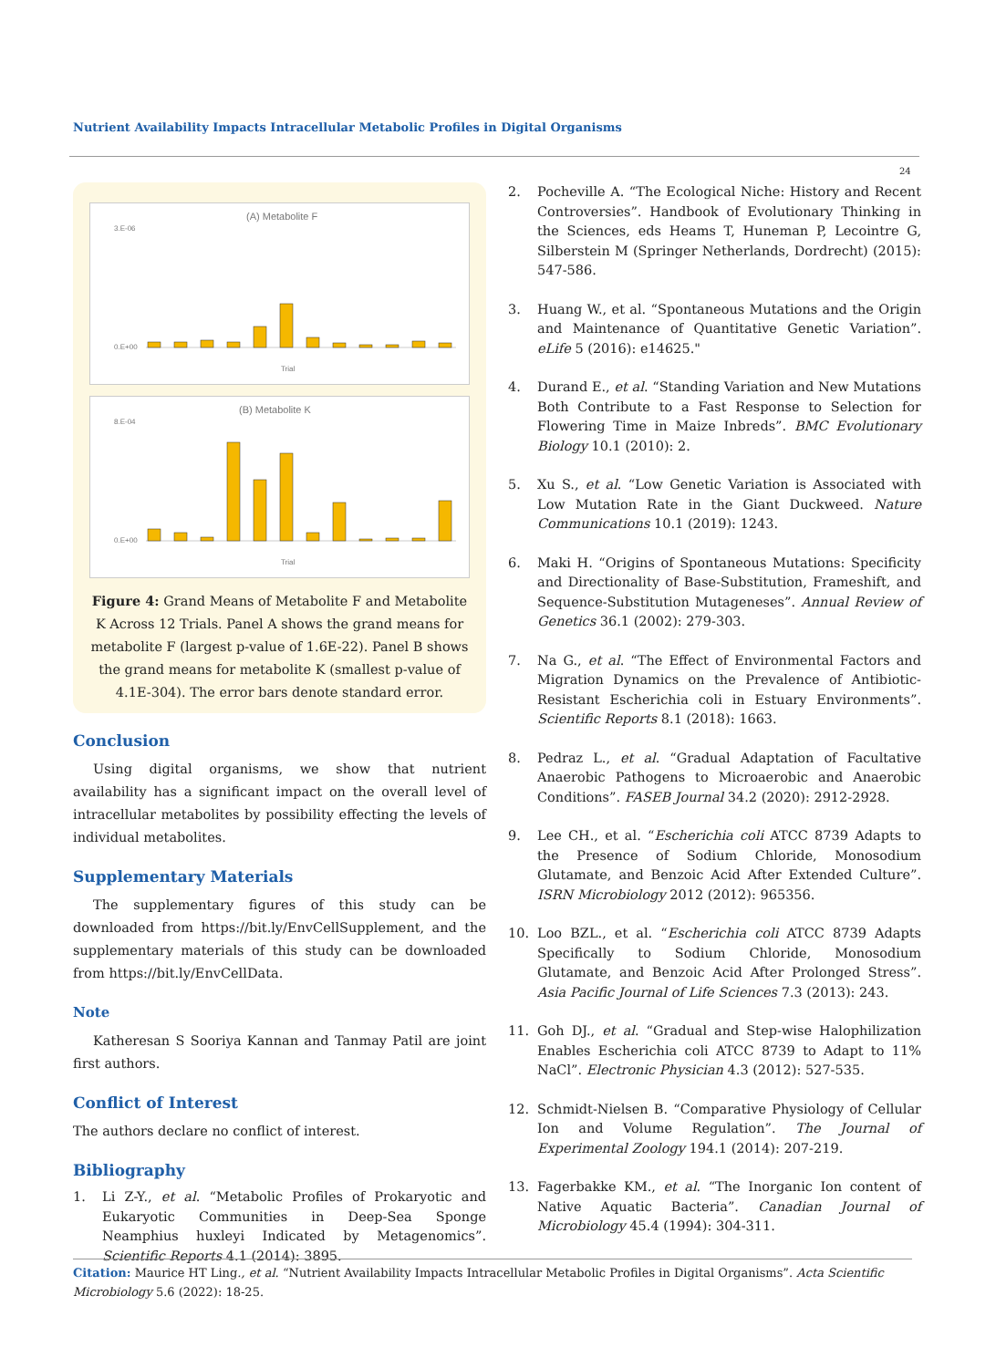Nutrient Availability Impacts Intracellular Metabolic Profiles in Digital Organisms
24
(A) Metabolite F
3.E-06
0.E+00
Trial
(B) Metabolite K
8.E-04
0.E+00
Trial
Figure 4: Grand Means of Metabolite F and Metabolite K Across 12 Trials. Panel A shows the grand means for metabolite F (largest p-value of 1.6E-22). Panel B shows the grand means for metabolite K (smallest p-value of 4.1E-304). The error bars denote standard error.
Conclusion
Using digital organisms, we show that nutrient availability has a significant impact on the overall level of intracellular metabolites by possibility effecting the levels of individual metabolites.
Supplementary Materials
The supplementary figures of this study can be downloaded from https://bit.ly/EnvCellSupplement, and the supplementary materials of this study can be downloaded from https://bit.ly/EnvCellData.
Note
Katheresan S Sooriya Kannan and Tanmay Patil are joint first authors.
Conflict of Interest
The authors declare no conflict of interest.
Bibliography
1. Li Z-Y., et al. “Metabolic Profiles of Prokaryotic and Eukaryotic Communities in Deep-Sea Sponge Neamphius huxleyi Indicated by Metagenomics”. Scientific Reports 4.1 (2014): 3895.
2. Pocheville A. “The Ecological Niche: History and Recent Controversies”. Handbook of Evolutionary Thinking in the Sciences, eds Heams T, Huneman P, Lecointre G, Silberstein M (Springer Netherlands, Dordrecht) (2015): 547-586.
3. Huang W., et al. “Spontaneous Mutations and the Origin and Maintenance of Quantitative Genetic Variation”. eLife 5 (2016): e14625."
4. Durand E., et al. “Standing Variation and New Mutations Both Contribute to a Fast Response to Selection for Flowering Time in Maize Inbreds”. BMC Evolutionary Biology 10.1 (2010): 2.
5. Xu S., et al. “Low Genetic Variation is Associated with Low Mutation Rate in the Giant Duckweed. Nature Communications 10.1 (2019): 1243.
6. Maki H. “Origins of Spontaneous Mutations: Specificity and Directionality of Base-Substitution, Frameshift, and Sequence-Substitution Mutageneses”. Annual Review of Genetics 36.1 (2002): 279-303.
7. Na G., et al. “The Effect of Environmental Factors and Migration Dynamics on the Prevalence of Antibiotic-Resistant Escherichia coli in Estuary Environments”. Scientific Reports 8.1 (2018): 1663.
8. Pedraz L., et al. “Gradual Adaptation of Facultative Anaerobic Pathogens to Microaerobic and Anaerobic Conditions”. FASEB Journal 34.2 (2020): 2912-2928.
9. Lee CH., et al. “Escherichia coli ATCC 8739 Adapts to the Presence of Sodium Chloride, Monosodium Glutamate, and Benzoic Acid After Extended Culture”. ISRN Microbiology 2012 (2012): 965356.
10. Loo BZL., et al. “Escherichia coli ATCC 8739 Adapts Specifically to Sodium Chloride, Monosodium Glutamate, and Benzoic Acid After Prolonged Stress”. Asia Pacific Journal of Life Sciences 7.3 (2013): 243.
11. Goh DJ., et al. “Gradual and Step-wise Halophilization Enables Escherichia coli ATCC 8739 to Adapt to 11% NaCl”. Electronic Physician 4.3 (2012): 527-535.
12. Schmidt-Nielsen B. “Comparative Physiology of Cellular Ion and Volume Regulation”. The Journal of Experimental Zoology 194.1 (2014): 207-219.
13. Fagerbakke KM., et al. “The Inorganic Ion content of Native Aquatic Bacteria”. Canadian Journal of Microbiology 45.4 (1994): 304-311.
Citation: Maurice HT Ling., et al. “Nutrient Availability Impacts Intracellular Metabolic Profiles in Digital Organisms”. Acta Scientific Microbiology 5.6 (2022): 18-25.